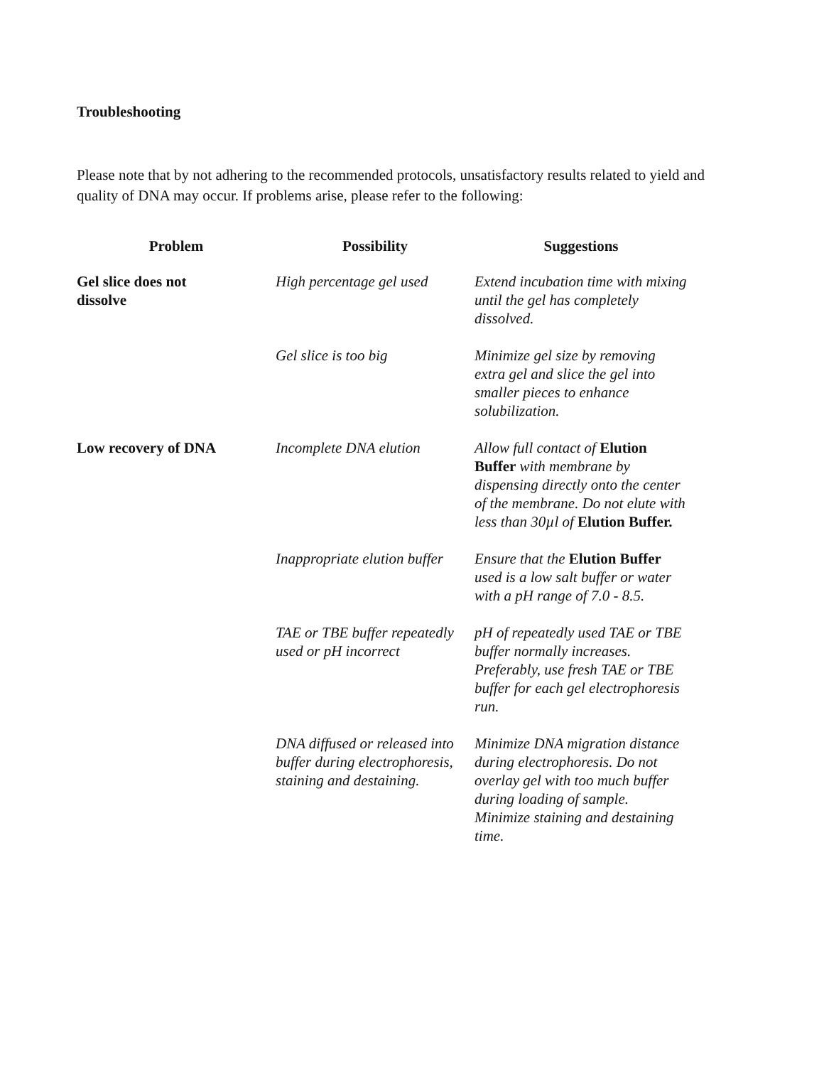Troubleshooting
Please note that by not adhering to the recommended protocols, unsatisfactory results related to yield and quality of DNA may occur. If problems arise, please refer to the following:
| Problem | Possibility | Suggestions |
| --- | --- | --- |
| Gel slice does not dissolve | High percentage gel used | Extend incubation time with mixing until the gel has completely dissolved. |
| | Gel slice is too big | Minimize gel size by removing extra gel and slice the gel into smaller pieces to enhance solubilization. |
| Low recovery of DNA | Incomplete DNA elution | Allow full contact of Elution Buffer with membrane by dispensing directly onto the center of the membrane. Do not elute with less than 30µl of Elution Buffer. |
| | Inappropriate elution buffer | Ensure that the Elution Buffer used is a low salt buffer or water with a pH range of 7.0 - 8.5. |
| | TAE or TBE buffer repeatedly used or pH incorrect | pH of repeatedly used TAE or TBE buffer normally increases. Preferably, use fresh TAE or TBE buffer for each gel electrophoresis run. |
| | DNA diffused or released into buffer during electrophoresis, staining and destaining. | Minimize DNA migration distance during electrophoresis. Do not overlay gel with too much buffer during loading of sample. Minimize staining and destaining time. |